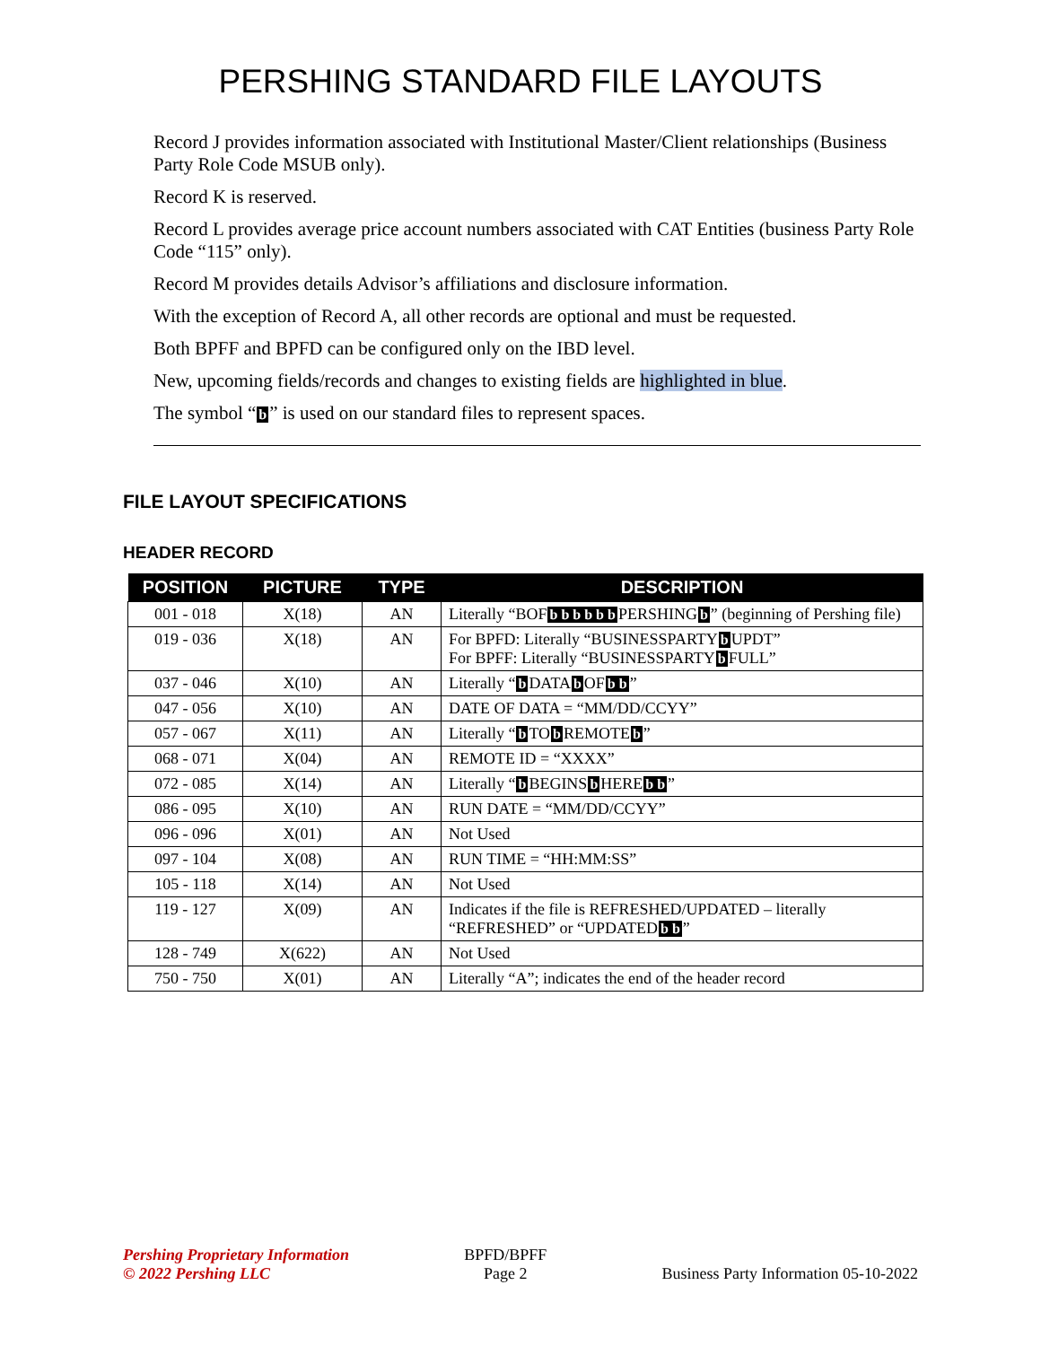PERSHING STANDARD FILE LAYOUTS
Record J provides information associated with Institutional Master/Client relationships (Business Party Role Code MSUB only).
Record K is reserved.
Record L provides average price account numbers associated with CAT Entities (business Party Role Code “115” only).
Record M provides details Advisor’s affiliations and disclosure information.
With the exception of Record A, all other records are optional and must be requested.
Both BPFF and BPFD can be configured only on the IBD level.
New, upcoming fields/records and changes to existing fields are highlighted in blue.
The symbol “b” is used on our standard files to represent spaces.
FILE LAYOUT SPECIFICATIONS
HEADER RECORD
| POSITION | PICTURE | TYPE | DESCRIPTION |
| --- | --- | --- | --- |
| 001 - 018 | X(18) | AN | Literally “BOF b b b b b b PERSHING b ” (beginning of Pershing file) |
| 019 - 036 | X(18) | AN | For BPFD: Literally “BUSINESSPARTY b UPDT” For BPFF: Literally “BUSINESSPARTY b FULL” |
| 037 - 046 | X(10) | AN | Literally “ b DATA b OF b b ” |
| 047 - 056 | X(10) | AN | DATE OF DATA = “MM/DD/CCYY” |
| 057 - 067 | X(11) | AN | Literally “ b TO b REMOTE b ” |
| 068 - 071 | X(04) | AN | REMOTE ID = “XXXX” |
| 072 - 085 | X(14) | AN | Literally “ b BEGINS b HERE b b ” |
| 086 - 095 | X(10) | AN | RUN DATE = “MM/DD/CCYY” |
| 096 - 096 | X(01) | AN | Not Used |
| 097 - 104 | X(08) | AN | RUN TIME = “HH:MM:SS” |
| 105 - 118 | X(14) | AN | Not Used |
| 119 - 127 | X(09) | AN | Indicates if the file is REFRESHED/UPDATED – literally “REFRESHED” or “UPDATED b b ” |
| 128 - 749 | X(622) | AN | Not Used |
| 750 - 750 | X(01) | AN | Literally “A”; indicates the end of the header record |
Pershing Proprietary Information
© 2022 Pershing LLC
BPFD/BPFF
Page 2
Business Party Information 05-10-2022